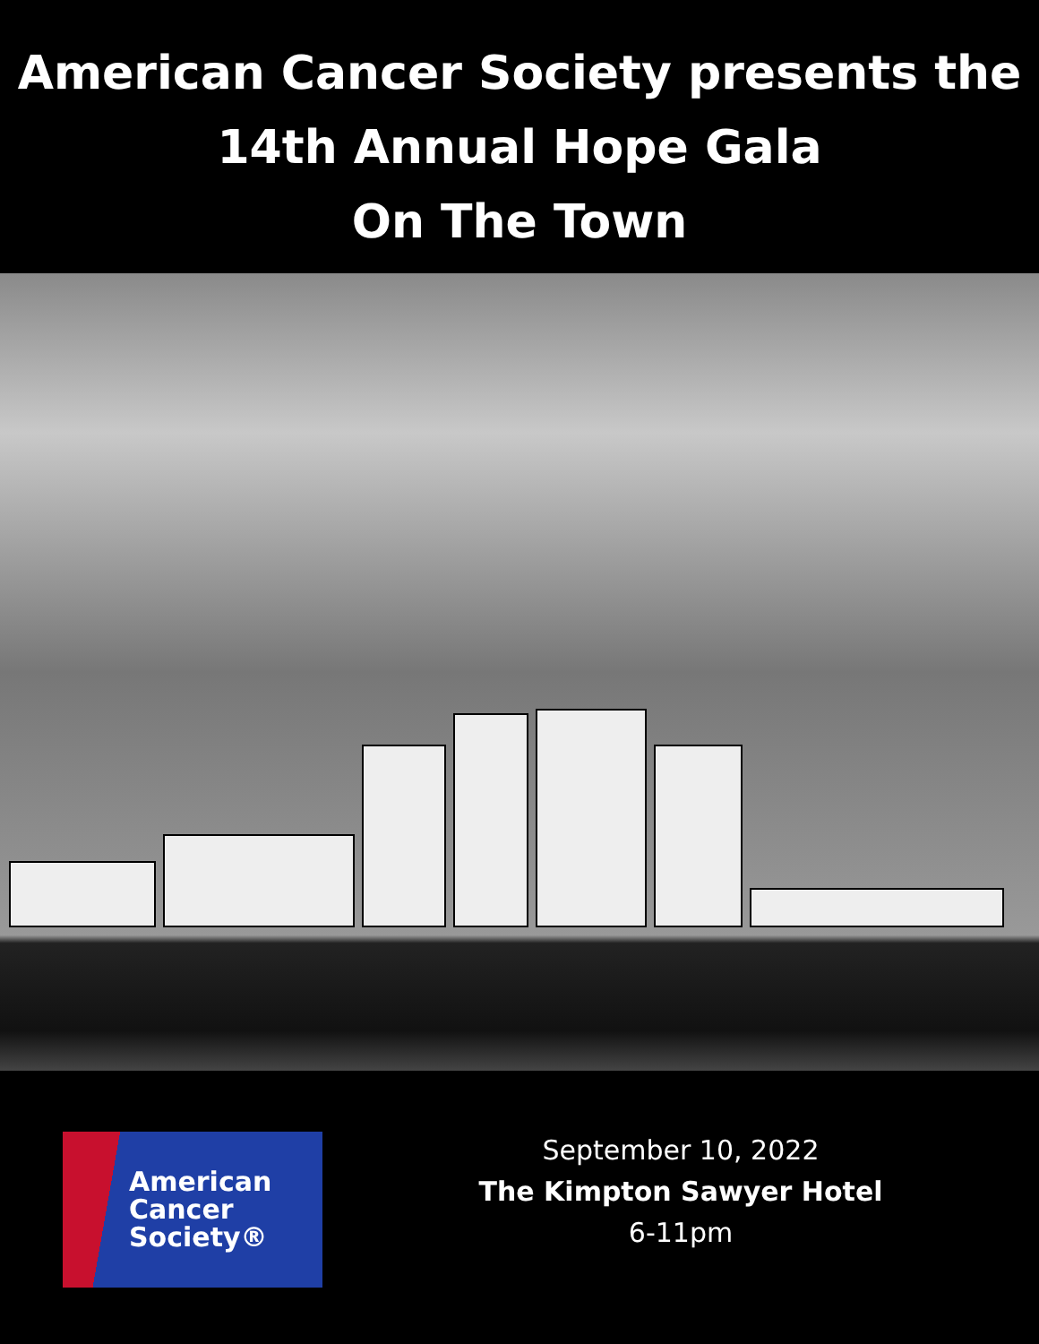American Cancer Society presents the
14th Annual Hope Gala
On The Town
American
Cancer
Society®
September 10, 2022
The Kimpton Sawyer Hotel
6-11pm